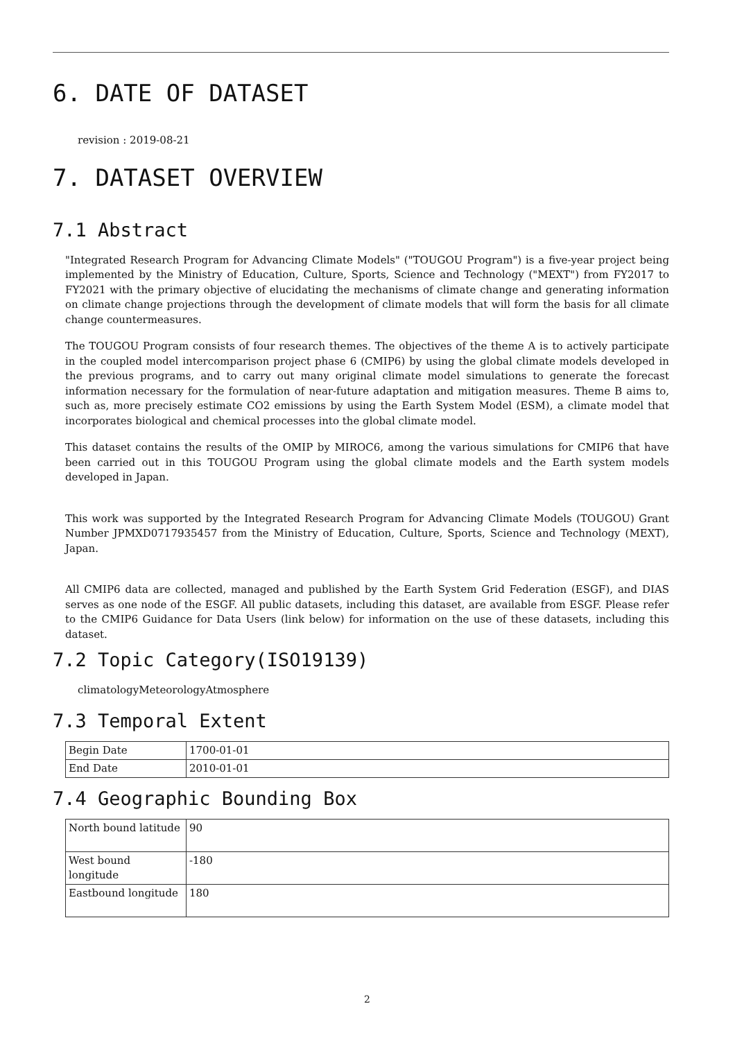6. DATE OF DATASET
revision : 2019-08-21
7. DATASET OVERVIEW
7.1 Abstract
"Integrated Research Program for Advancing Climate Models" ("TOUGOU Program") is a five-year project being implemented by the Ministry of Education, Culture, Sports, Science and Technology ("MEXT") from FY2017 to FY2021 with the primary objective of elucidating the mechanisms of climate change and generating information on climate change projections through the development of climate models that will form the basis for all climate change countermeasures.
The TOUGOU Program consists of four research themes. The objectives of the theme A is to actively participate in the coupled model intercomparison project phase 6 (CMIP6) by using the global climate models developed in the previous programs, and to carry out many original climate model simulations to generate the forecast information necessary for the formulation of near-future adaptation and mitigation measures. Theme B aims to, such as, more precisely estimate CO2 emissions by using the Earth System Model (ESM), a climate model that incorporates biological and chemical processes into the global climate model.
This dataset contains the results of the OMIP by MIROC6, among the various simulations for CMIP6 that have been carried out in this TOUGOU Program using the global climate models and the Earth system models developed in Japan.
This work was supported by the Integrated Research Program for Advancing Climate Models (TOUGOU) Grant Number JPMXD0717935457 from the Ministry of Education, Culture, Sports, Science and Technology (MEXT), Japan.
All CMIP6 data are collected, managed and published by the Earth System Grid Federation (ESGF), and DIAS serves as one node of the ESGF. All public datasets, including this dataset, are available from ESGF. Please refer to the CMIP6 Guidance for Data Users (link below) for information on the use of these datasets, including this dataset.
7.2 Topic Category(ISO19139)
climatologyMeteorologyAtmosphere
7.3 Temporal Extent
| Begin Date | 1700-01-01 |
| End Date | 2010-01-01 |
7.4 Geographic Bounding Box
| North bound latitude | 90 |
| West bound longitude | -180 |
| Eastbound longitude | 180 |
2